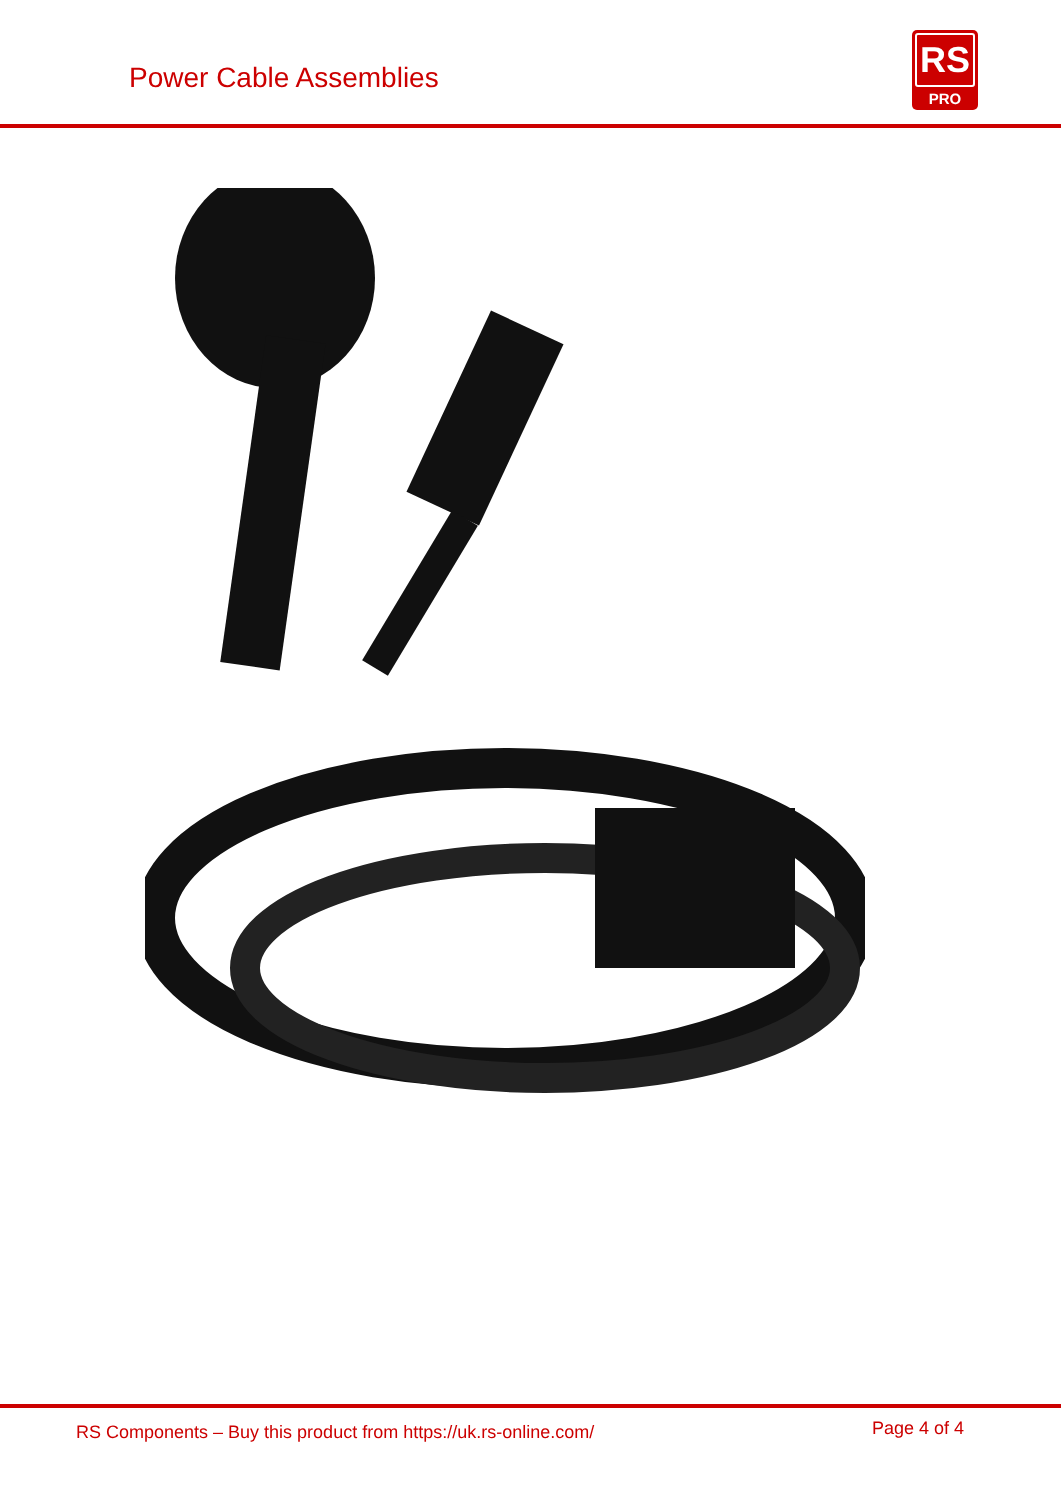Power Cable Assemblies
RS
PRO
RS Components – Buy this product from https://uk.rs-online.com/ Page 4 of 4